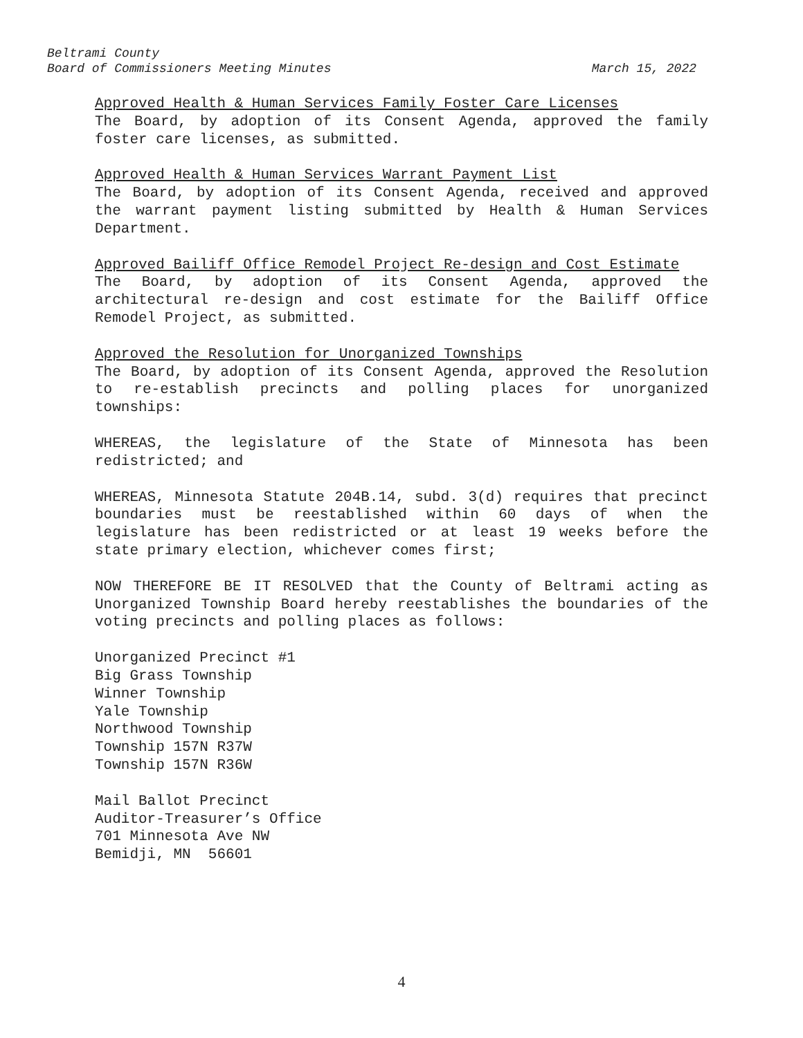Beltrami County
Board of Commissioners Meeting Minutes March 15, 2022
Approved Health & Human Services Family Foster Care Licenses
The Board, by adoption of its Consent Agenda, approved the family foster care licenses, as submitted.
Approved Health & Human Services Warrant Payment List
The Board, by adoption of its Consent Agenda, received and approved the warrant payment listing submitted by Health & Human Services Department.
Approved Bailiff Office Remodel Project Re-design and Cost Estimate
The Board, by adoption of its Consent Agenda, approved the architectural re-design and cost estimate for the Bailiff Office Remodel Project, as submitted.
Approved the Resolution for Unorganized Townships
The Board, by adoption of its Consent Agenda, approved the Resolution to re-establish precincts and polling places for unorganized townships:
WHEREAS, the legislature of the State of Minnesota has been redistricted; and
WHEREAS, Minnesota Statute 204B.14, subd. 3(d) requires that precinct boundaries must be reestablished within 60 days of when the legislature has been redistricted or at least 19 weeks before the state primary election, whichever comes first;
NOW THEREFORE BE IT RESOLVED that the County of Beltrami acting as Unorganized Township Board hereby reestablishes the boundaries of the voting precincts and polling places as follows:
Unorganized Precinct #1
Big Grass Township
Winner Township
Yale Township
Northwood Township
Township 157N R37W
Township 157N R36W
Mail Ballot Precinct
Auditor-Treasurer’s Office
701 Minnesota Ave NW
Bemidji, MN 56601
4